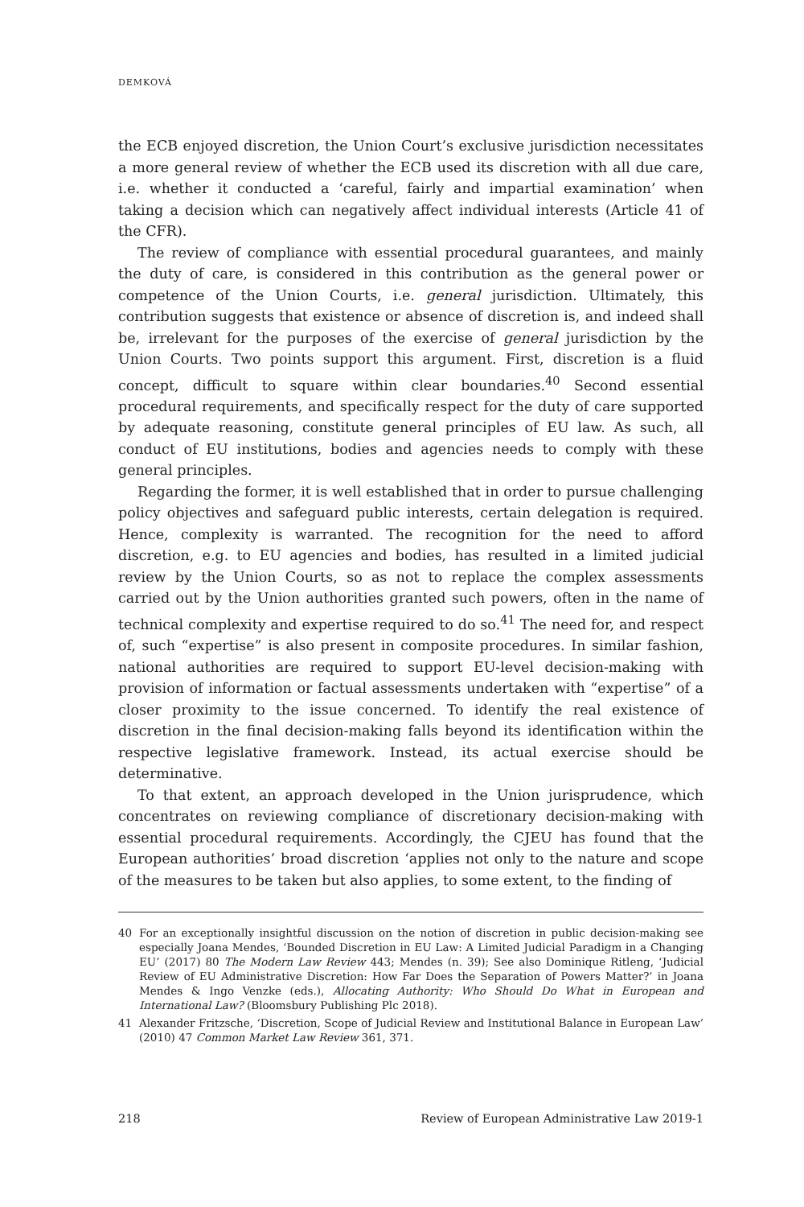DEMKOVÁ
the ECB enjoyed discretion, the Union Court’s exclusive jurisdiction necessitates a more general review of whether the ECB used its discretion with all due care, i.e. whether it conducted a ‘careful, fairly and impartial examination’ when taking a decision which can negatively affect individual interests (Article 41 of the CFR).
The review of compliance with essential procedural guarantees, and mainly the duty of care, is considered in this contribution as the general power or competence of the Union Courts, i.e. general jurisdiction. Ultimately, this contribution suggests that existence or absence of discretion is, and indeed shall be, irrelevant for the purposes of the exercise of general jurisdiction by the Union Courts. Two points support this argument. First, discretion is a fluid concept, difficult to square within clear boundaries.<sup>40</sup> Second essential procedural requirements, and specifically respect for the duty of care supported by adequate reasoning, constitute general principles of EU law. As such, all conduct of EU institutions, bodies and agencies needs to comply with these general principles.
Regarding the former, it is well established that in order to pursue challenging policy objectives and safeguard public interests, certain delegation is required. Hence, complexity is warranted. The recognition for the need to afford discretion, e.g. to EU agencies and bodies, has resulted in a limited judicial review by the Union Courts, so as not to replace the complex assessments carried out by the Union authorities granted such powers, often in the name of technical complexity and expertise required to do so.<sup>41</sup> The need for, and respect of, such “expertise” is also present in composite procedures. In similar fashion, national authorities are required to support EU-level decision-making with provision of information or factual assessments undertaken with “expertise” of a closer proximity to the issue concerned. To identify the real existence of discretion in the final decision-making falls beyond its identification within the respective legislative framework. Instead, its actual exercise should be determinative.
To that extent, an approach developed in the Union jurisprudence, which concentrates on reviewing compliance of discretionary decision-making with essential procedural requirements. Accordingly, the CJEU has found that the European authorities’ broad discretion ‘applies not only to the nature and scope of the measures to be taken but also applies, to some extent, to the finding of
40 For an exceptionally insightful discussion on the notion of discretion in public decision-making see especially Joana Mendes, ‘Bounded Discretion in EU Law: A Limited Judicial Paradigm in a Changing EU’ (2017) 80 The Modern Law Review 443; Mendes (n. 39); See also Dominique Ritleng, ‘Judicial Review of EU Administrative Discretion: How Far Does the Separation of Powers Matter?’ in Joana Mendes & Ingo Venzke (eds.), Allocating Authority: Who Should Do What in European and International Law? (Bloomsbury Publishing Plc 2018).
41 Alexander Fritzsche, ‘Discretion, Scope of Judicial Review and Institutional Balance in European Law’ (2010) 47 Common Market Law Review 361, 371.
218 Review of European Administrative Law 2019-1